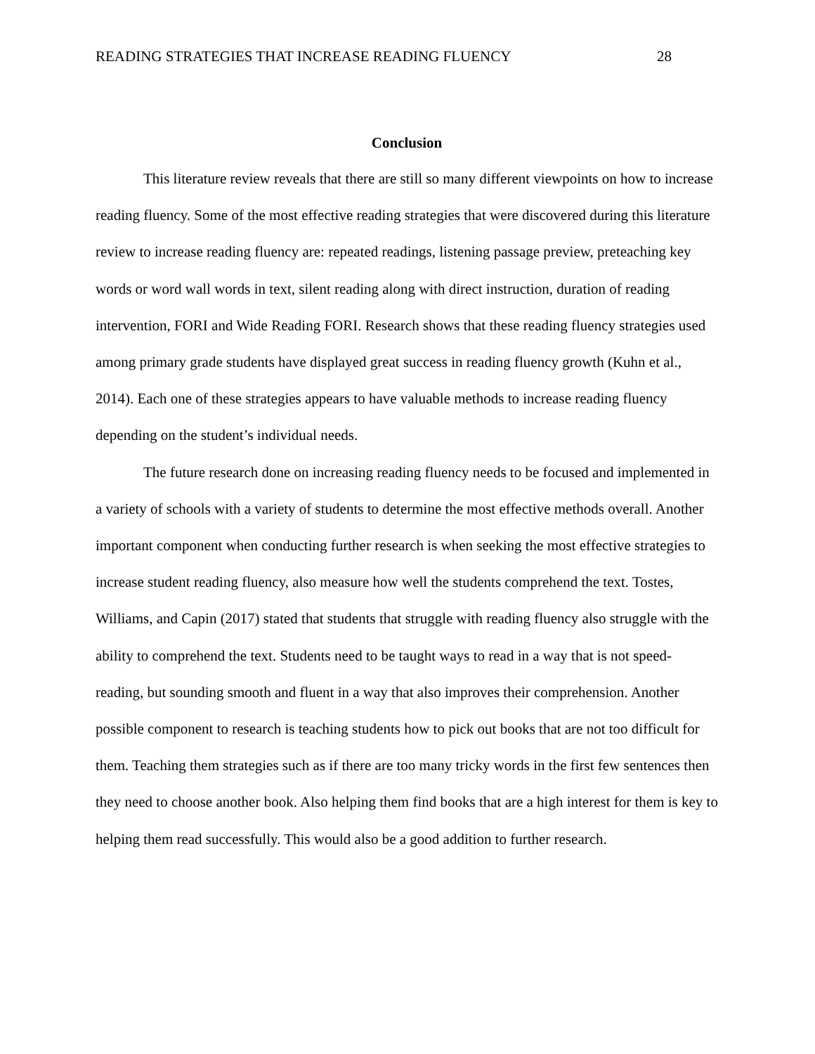READING STRATEGIES THAT INCREASE READING FLUENCY 28
Conclusion
This literature review reveals that there are still so many different viewpoints on how to increase reading fluency. Some of the most effective reading strategies that were discovered during this literature review to increase reading fluency are: repeated readings, listening passage preview, preteaching key words or word wall words in text, silent reading along with direct instruction, duration of reading intervention, FORI and Wide Reading FORI. Research shows that these reading fluency strategies used among primary grade students have displayed great success in reading fluency growth (Kuhn et al., 2014). Each one of these strategies appears to have valuable methods to increase reading fluency depending on the student’s individual needs.
The future research done on increasing reading fluency needs to be focused and implemented in a variety of schools with a variety of students to determine the most effective methods overall. Another important component when conducting further research is when seeking the most effective strategies to increase student reading fluency, also measure how well the students comprehend the text. Tostes, Williams, and Capin (2017) stated that students that struggle with reading fluency also struggle with the ability to comprehend the text. Students need to be taught ways to read in a way that is not speed-reading, but sounding smooth and fluent in a way that also improves their comprehension. Another possible component to research is teaching students how to pick out books that are not too difficult for them. Teaching them strategies such as if there are too many tricky words in the first few sentences then they need to choose another book. Also helping them find books that are a high interest for them is key to helping them read successfully. This would also be a good addition to further research.